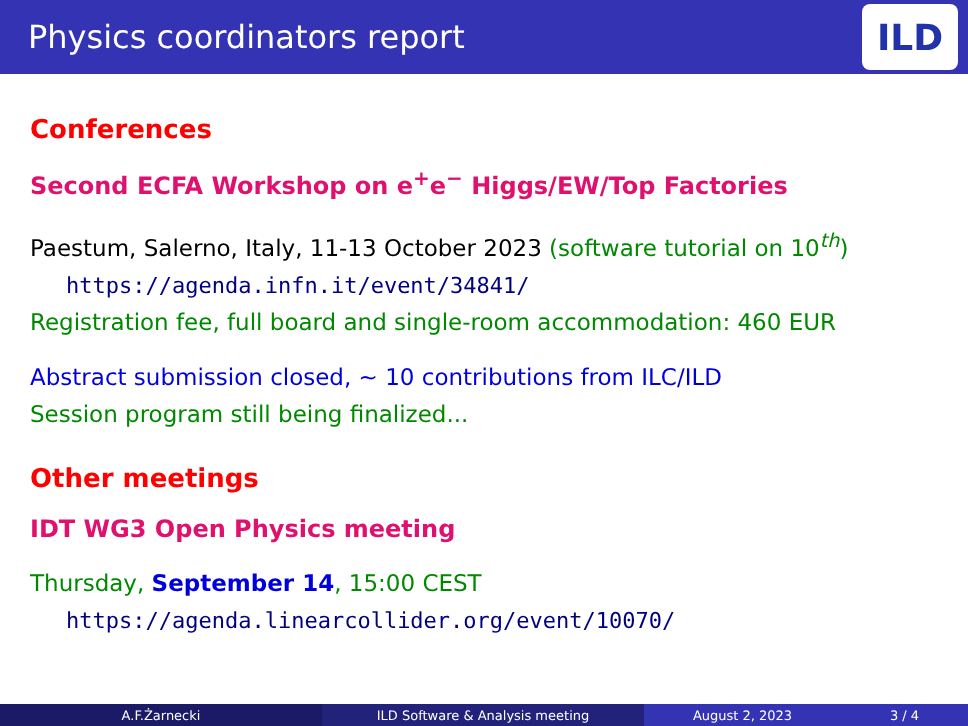Physics coordinators report
ILD
Conferences
Second ECFA Workshop on e<sup>+</sup>e<sup>−</sup> Higgs/EW/Top Factories
Paestum, Salerno, Italy, 11-13 October 2023 (software tutorial on 10<sup>th</sup>)
https://agenda.infn.it/event/34841/
Registration fee, full board and single-room accommodation: 460 EUR
Abstract submission closed, ∼ 10 contributions from ILC/ILD
Session program still being finalized...
Other meetings
IDT WG3 Open Physics meeting
Thursday, September 14, 15:00 CEST
https://agenda.linearcollider.org/event/10070/
A.F.Żarnecki ILD Software & Analysis meeting August 2, 2023 3 / 4